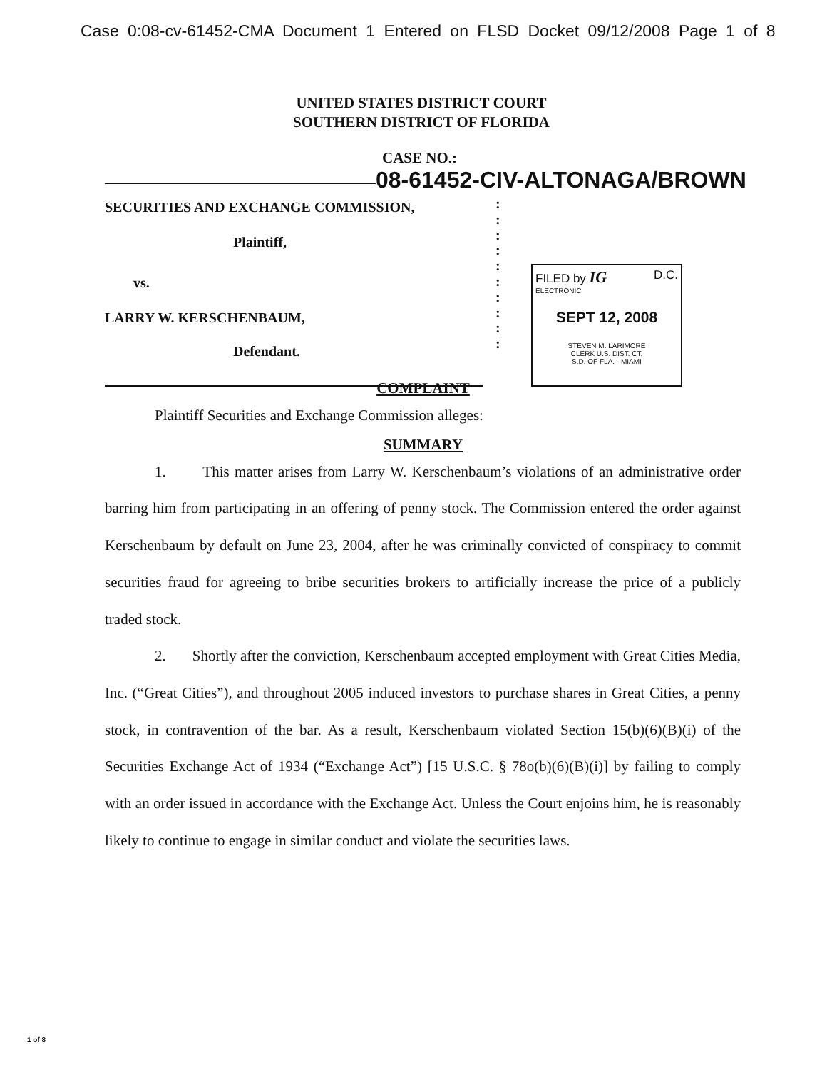Case 0:08-cv-61452-CMA Document 1 Entered on FLSD Docket 09/12/2008 Page 1 of 8
UNITED STATES DISTRICT COURT
SOUTHERN DISTRICT OF FLORIDA
CASE NO.:
08-61452-CIV-ALTONAGA/BROWN
SECURITIES AND EXCHANGE COMMISSION,
Plaintiff,
vs.
LARRY W. KERSCHENBAUM,
Defendant.
:
:
:
:
:
:
:
:
:
:
FILED by IG D.C.
ELECTRONIC
SEPT 12, 2008
STEVEN M. LARIMORE
CLERK U.S. DIST. CT.
S.D. OF FLA. - MIAMI
COMPLAINT
Plaintiff Securities and Exchange Commission alleges:
SUMMARY
1. This matter arises from Larry W. Kerschenbaum’s violations of an administrative order barring him from participating in an offering of penny stock. The Commission entered the order against Kerschenbaum by default on June 23, 2004, after he was criminally convicted of conspiracy to commit securities fraud for agreeing to bribe securities brokers to artificially increase the price of a publicly traded stock.
2. Shortly after the conviction, Kerschenbaum accepted employment with Great Cities Media, Inc. (“Great Cities”), and throughout 2005 induced investors to purchase shares in Great Cities, a penny stock, in contravention of the bar. As a result, Kerschenbaum violated Section 15(b)(6)(B)(i) of the Securities Exchange Act of 1934 (“Exchange Act”) [15 U.S.C. § 78o(b)(6)(B)(i)] by failing to comply with an order issued in accordance with the Exchange Act. Unless the Court enjoins him, he is reasonably likely to continue to engage in similar conduct and violate the securities laws.
1 of 8